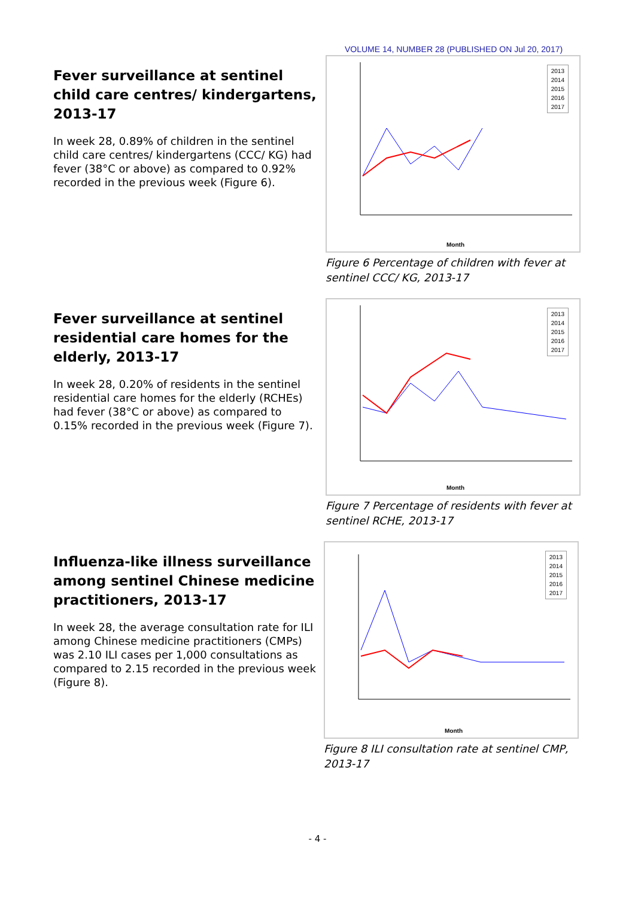VOLUME 14, NUMBER 28 (PUBLISHED ON Jul 20, 2017)
Fever surveillance at sentinel child care centres/ kindergartens, 2013-17
In week 28, 0.89% of children in the sentinel child care centres/ kindergartens (CCC/ KG) had fever (38°C or above) as compared to 0.92% recorded in the previous week (Figure 6).
2013
2014
2015
2016
2017
Month
Figure 6 Percentage of children with fever at sentinel CCC/ KG, 2013-17
Fever surveillance at sentinel residential care homes for the elderly, 2013-17
In week 28, 0.20% of residents in the sentinel residential care homes for the elderly (RCHEs) had fever (38°C or above) as compared to 0.15% recorded in the previous week (Figure 7).
2013
2014
2015
2016
2017
Month
Figure 7 Percentage of residents with fever at sentinel RCHE, 2013-17
Influenza-like illness surveillance among sentinel Chinese medicine practitioners, 2013-17
In week 28, the average consultation rate for ILI among Chinese medicine practitioners (CMPs) was 2.10 ILI cases per 1,000 consultations as compared to 2.15 recorded in the previous week (Figure 8).
2013
2014
2015
2016
2017
Month
Figure 8 ILI consultation rate at sentinel CMP, 2013-17
- 4 -